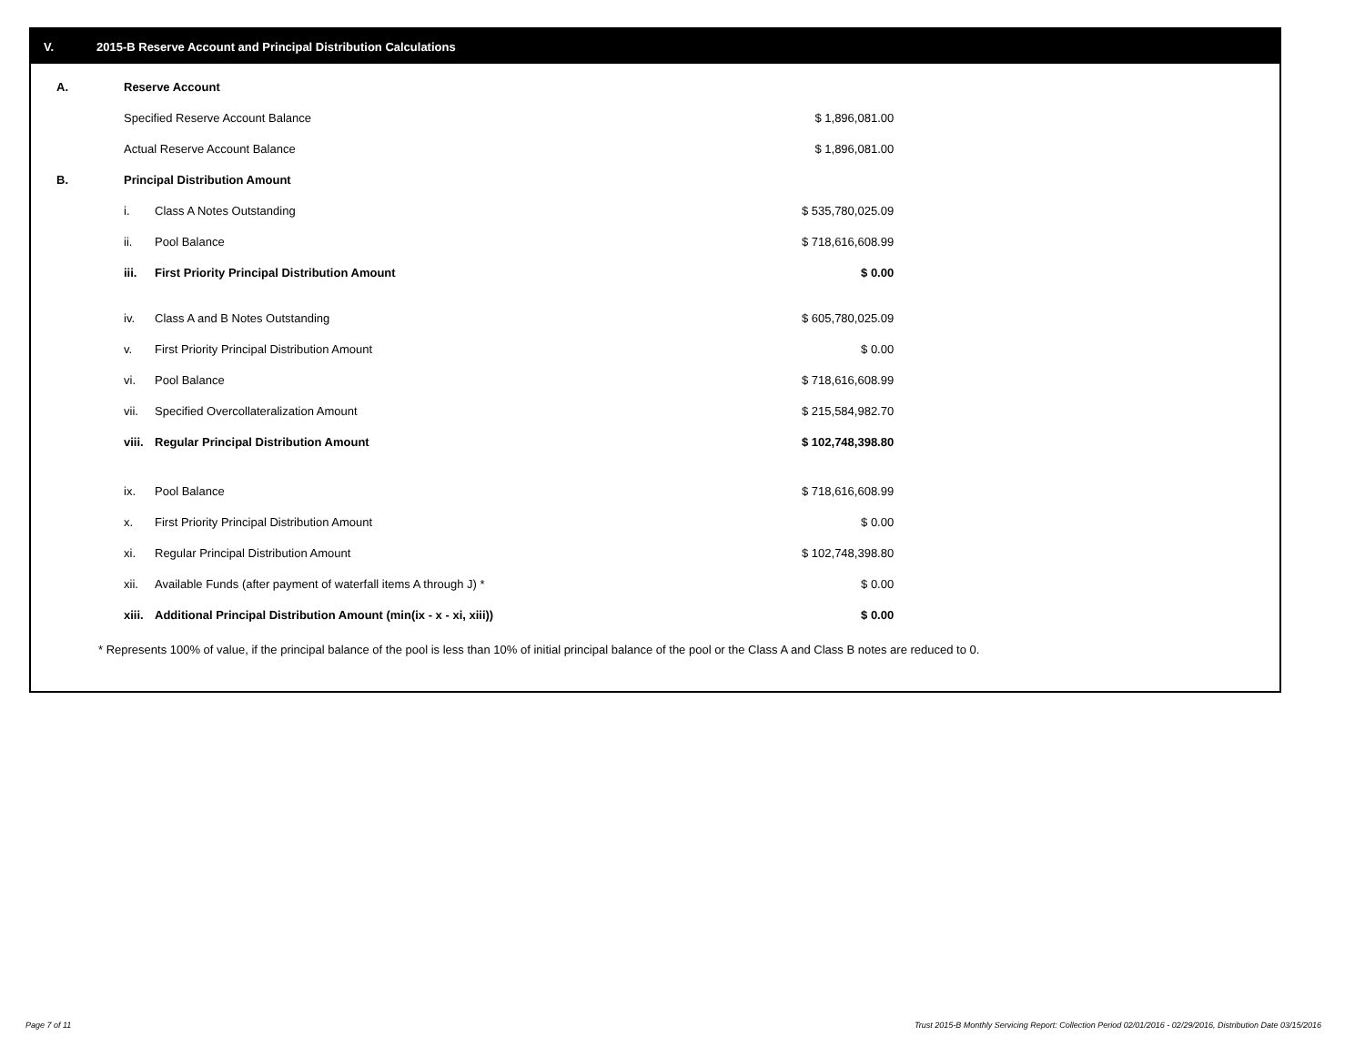V. 2015-B Reserve Account and Principal Distribution Calculations
| A. | Reserve Account | | |
| | Specified Reserve Account Balance | | $ 1,896,081.00 |
| | Actual Reserve Account Balance | | $ 1,896,081.00 |
| B. | Principal Distribution Amount | | |
| | i. | Class A Notes Outstanding | $ 535,780,025.09 |
| | ii. | Pool Balance | $ 718,616,608.99 |
| | iii. | First Priority Principal Distribution Amount | $ 0.00 |
| | iv. | Class A and B Notes Outstanding | $ 605,780,025.09 |
| | v. | First Priority Principal Distribution Amount | $ 0.00 |
| | vi. | Pool Balance | $ 718,616,608.99 |
| | vii. | Specified Overcollateralization Amount | $ 215,584,982.70 |
| | viii. | Regular Principal Distribution Amount | $ 102,748,398.80 |
| | ix. | Pool Balance | $ 718,616,608.99 |
| | x. | First Priority Principal Distribution Amount | $ 0.00 |
| | xi. | Regular Principal Distribution Amount | $ 102,748,398.80 |
| | xii. | Available Funds (after payment of waterfall items A through J) * | $ 0.00 |
| | xiii. | Additional Principal Distribution Amount (min(ix - x - xi, xiii)) | $ 0.00 |
* Represents 100% of value, if the principal balance of the pool is less than 10% of initial principal balance of the pool or the Class A and Class B notes are reduced to 0.
Page 7 of 11
Trust 2015-B Monthly Servicing Report: Collection Period 02/01/2016 - 02/29/2016, Distribution Date 03/15/2016